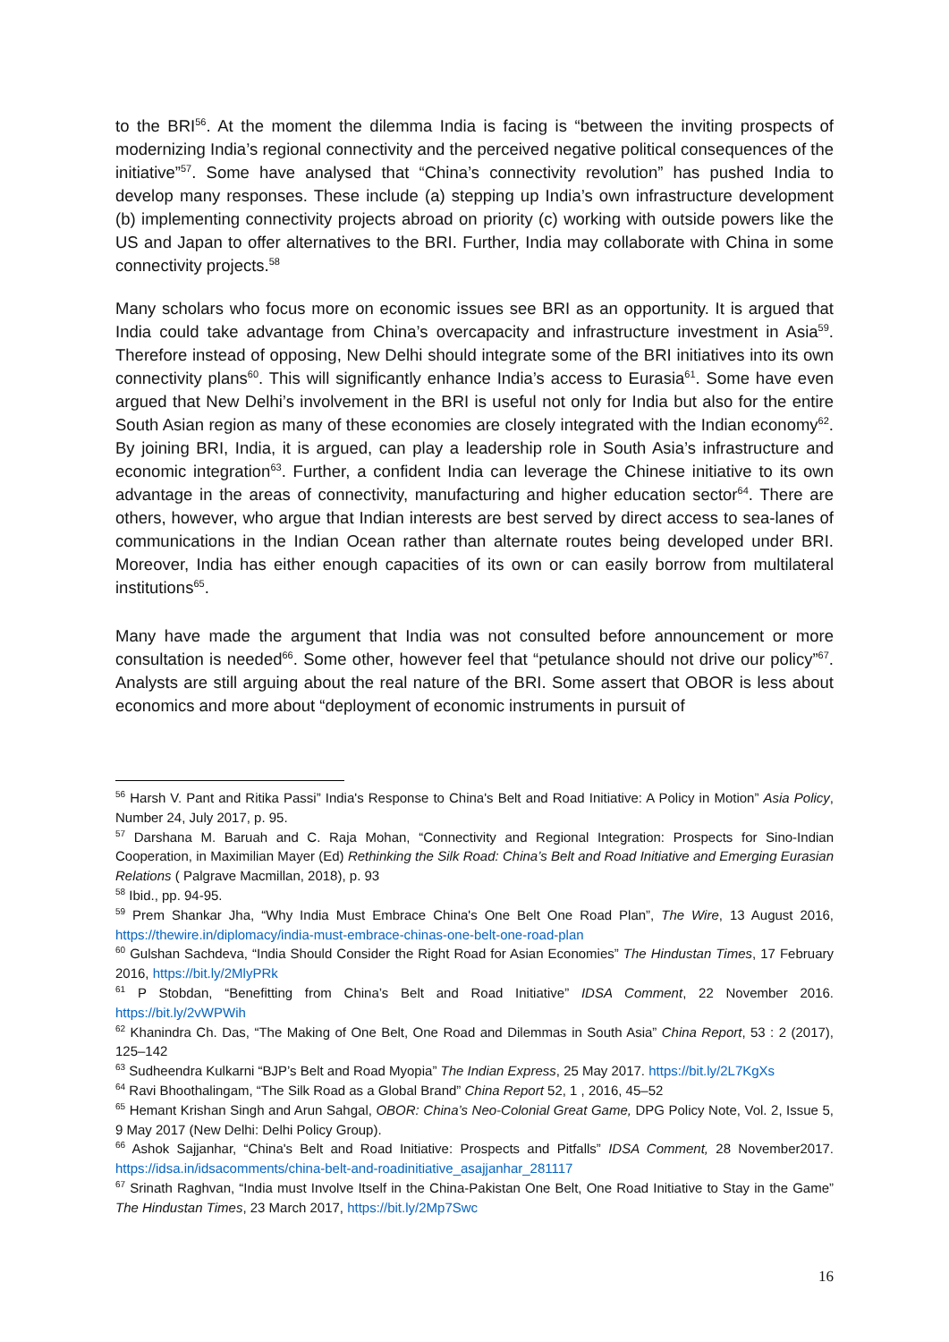to the BRI<sup>56</sup>. At the moment the dilemma India is facing is “between the inviting prospects of modernizing India’s regional connectivity and the perceived negative political consequences of the initiative”<sup>57</sup>. Some have analysed that “China’s connectivity revolution” has pushed India to develop many responses. These include (a) stepping up India’s own infrastructure development (b) implementing connectivity projects abroad on priority (c) working with outside powers like the US and Japan to offer alternatives to the BRI. Further, India may collaborate with China in some connectivity projects.<sup>58</sup>
Many scholars who focus more on economic issues see BRI as an opportunity. It is argued that India could take advantage from China’s overcapacity and infrastructure investment in Asia<sup>59</sup>. Therefore instead of opposing, New Delhi should integrate some of the BRI initiatives into its own connectivity plans<sup>60</sup>. This will significantly enhance India’s access to Eurasia<sup>61</sup>. Some have even argued that New Delhi’s involvement in the BRI is useful not only for India but also for the entire South Asian region as many of these economies are closely integrated with the Indian economy<sup>62</sup>. By joining BRI, India, it is argued, can play a leadership role in South Asia’s infrastructure and economic integration<sup>63</sup>. Further, a confident India can leverage the Chinese initiative to its own advantage in the areas of connectivity, manufacturing and higher education sector<sup>64</sup>. There are others, however, who argue that Indian interests are best served by direct access to sea-lanes of communications in the Indian Ocean rather than alternate routes being developed under BRI. Moreover, India has either enough capacities of its own or can easily borrow from multilateral institutions<sup>65</sup>.
Many have made the argument that India was not consulted before announcement or more consultation is needed<sup>66</sup>. Some other, however feel that “petulance should not drive our policy”<sup>67</sup>. Analysts are still arguing about the real nature of the BRI. Some assert that OBOR is less about economics and more about “deployment of economic instruments in pursuit of
<sup>56</sup> Harsh V. Pant and Ritika Passi” India's Response to China's Belt and Road Initiative: A Policy in Motion” Asia Policy, Number 24, July 2017, p. 95.
<sup>57</sup> Darshana M. Baruah and C. Raja Mohan, “Connectivity and Regional Integration: Prospects for Sino-Indian Cooperation, in Maximilian Mayer (Ed) Rethinking the Silk Road: China’s Belt and Road Initiative and Emerging Eurasian Relations ( Palgrave Macmillan, 2018), p. 93
<sup>58</sup> Ibid., pp. 94-95.
<sup>59</sup> Prem Shankar Jha, “Why India Must Embrace China's One Belt One Road Plan”, The Wire, 13 August 2016, https://thewire.in/diplomacy/india-must-embrace-chinas-one-belt-one-road-plan
<sup>60</sup> Gulshan Sachdeva, “India Should Consider the Right Road for Asian Economies” The Hindustan Times, 17 February 2016, https://bit.ly/2MlyPRk
<sup>61</sup> P Stobdan, “Benefitting from China’s Belt and Road Initiative” IDSA Comment, 22 November 2016. https://bit.ly/2vWPWih
<sup>62</sup> Khanindra Ch. Das, “The Making of One Belt, One Road and Dilemmas in South Asia” China Report, 53 : 2 (2017), 125–142
<sup>63</sup> Sudheendra Kulkarni “BJP’s Belt and Road Myopia” The Indian Express, 25 May 2017. https://bit.ly/2L7KgXs
<sup>64</sup> Ravi Bhoothalingam, “The Silk Road as a Global Brand” China Report 52, 1 , 2016, 45–52
<sup>65</sup> Hemant Krishan Singh and Arun Sahgal, OBOR: China’s Neo-Colonial Great Game, DPG Policy Note, Vol. 2, Issue 5, 9 May 2017 (New Delhi: Delhi Policy Group).
<sup>66</sup> Ashok Sajjanhar, “China's Belt and Road Initiative: Prospects and Pitfalls” IDSA Comment, 28 November2017. https://idsa.in/idsacomments/china-belt-and-roadinitiative_asajjanhar_281117
<sup>67</sup> Srinath Raghvan, “India must Involve Itself in the China-Pakistan One Belt, One Road Initiative to Stay in the Game” The Hindustan Times, 23 March 2017, https://bit.ly/2Mp7Swc
16